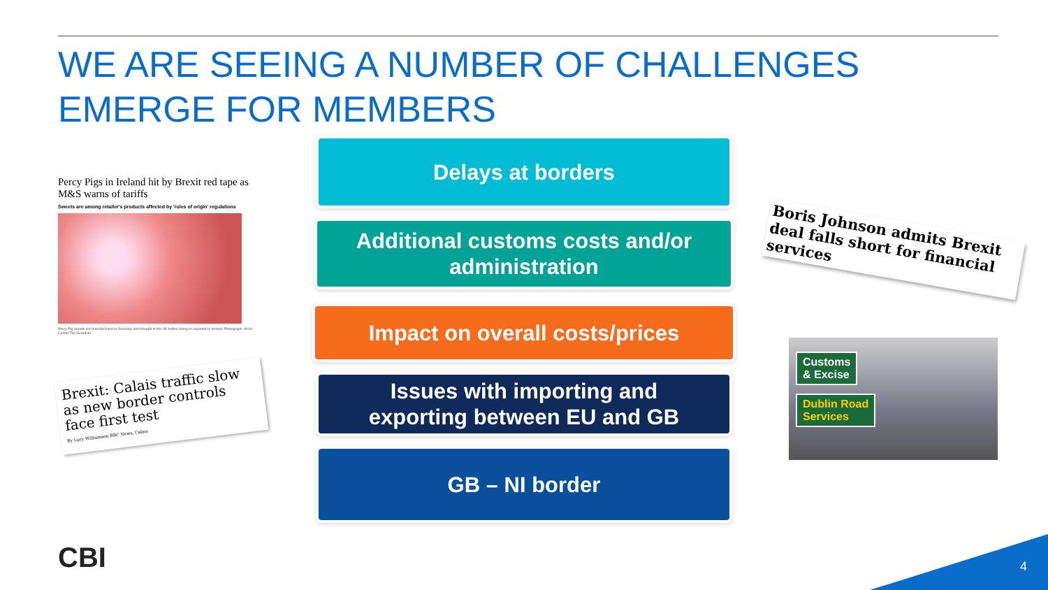WE ARE SEEING A NUMBER OF CHALLENGES
EMERGE FOR MEMBERS
Percy Pigs in Ireland hit by Brexit red tape as M&S warns of tariffs
Sweets are among retailer's products affected by 'rules of origin' regulations
Percy Pig sweets are manufactured in Germany and brought to the UK before being re-exported to Ireland. Photograph: Alicia Canter/The Guardian
Brexit: Calais traffic slow as new border controls face first test
By Lucy Williamson BBC News, Calais
Delays at borders
Additional customs costs and/or
administration
Impact on overall costs/prices
Issues with importing and
exporting between EU and GB
GB – NI border
Boris Johnson admits Brexit deal falls short for financial services
Customs
& Excise
Dublin Road
Services
CBI 4